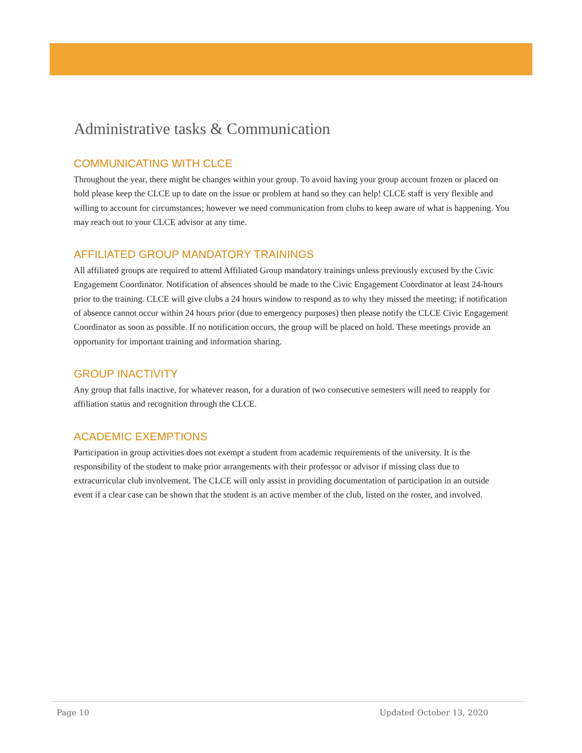Administrative tasks & Communication
COMMUNICATING WITH CLCE
Throughout the year, there might be changes within your group. To avoid having your group account frozen or placed on hold please keep the CLCE up to date on the issue or problem at hand so they can help! CLCE staff is very flexible and willing to account for circumstances; however we need communication from clubs to keep aware of what is happening. You may reach out to your CLCE advisor at any time.
AFFILIATED GROUP MANDATORY TRAININGS
All affiliated groups are required to attend Affiliated Group mandatory trainings unless previously excused by the Civic Engagement Coordinator. Notification of absences should be made to the Civic Engagement Coordinator at least 24-hours prior to the training. CLCE will give clubs a 24 hours window to respond as to why they missed the meeting; if notification of absence cannot occur within 24 hours prior (due to emergency purposes) then please notify the CLCE Civic Engagement Coordinator as soon as possible. If no notification occurs, the group will be placed on hold. These meetings provide an opportunity for important training and information sharing.
GROUP INACTIVITY
Any group that falls inactive, for whatever reason, for a duration of two consecutive semesters will need to reapply for affiliation status and recognition through the CLCE.
ACADEMIC EXEMPTIONS
Participation in group activities does not exempt a student from academic requirements of the university. It is the responsibility of the student to make prior arrangements with their professor or advisor if missing class due to extracurricular club involvement. The CLCE will only assist in providing documentation of participation in an outside event if a clear case can be shown that the student is an active member of the club, listed on the roster, and involved.
Page 10 Updated October 13, 2020